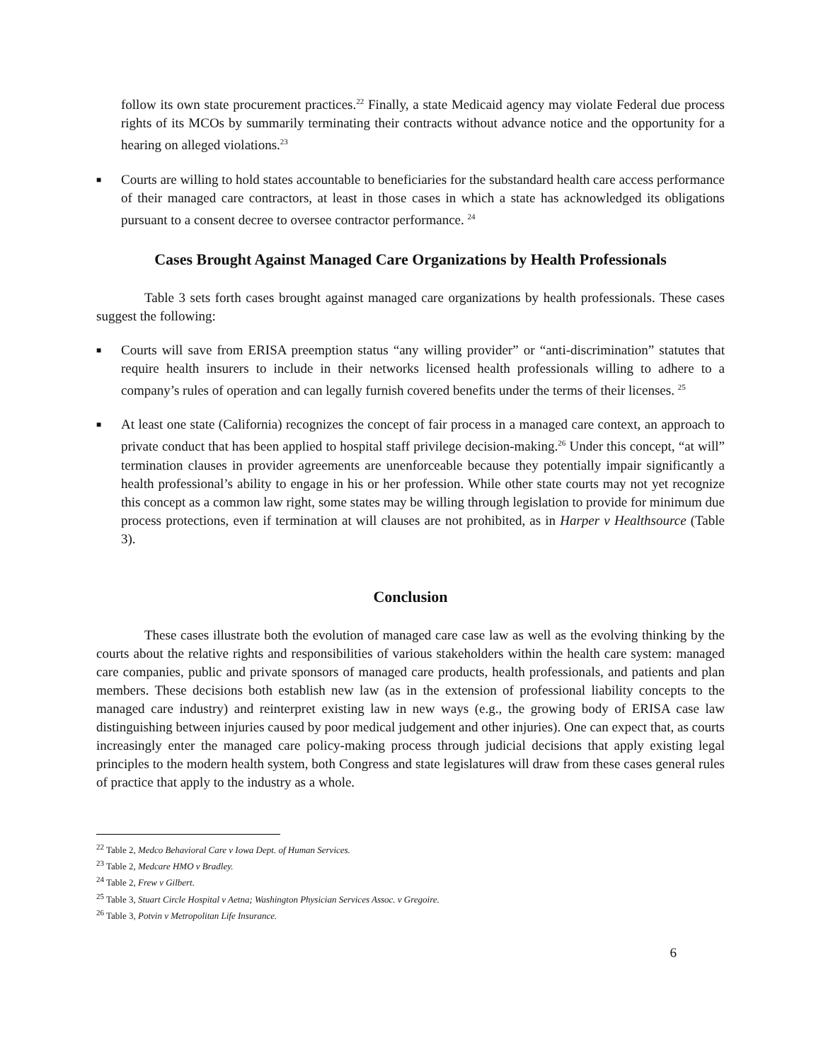follow its own state procurement practices.<sup>22</sup> Finally, a state Medicaid agency may violate Federal due process rights of its MCOs by summarily terminating their contracts without advance notice and the opportunity for a hearing on alleged violations.<sup>23</sup>
■
Courts are willing to hold states accountable to beneficiaries for the substandard health care access performance of their managed care contractors, at least in those cases in which a state has acknowledged its obligations pursuant to a consent decree to oversee contractor performance. <sup>24</sup>
Cases Brought Against Managed Care Organizations by Health Professionals
Table 3 sets forth cases brought against managed care organizations by health professionals. These cases suggest the following:
■
Courts will save from ERISA preemption status “any willing provider” or “anti-discrimination” statutes that require health insurers to include in their networks licensed health professionals willing to adhere to a company’s rules of operation and can legally furnish covered benefits under the terms of their licenses. <sup>25</sup>
■
At least one state (California) recognizes the concept of fair process in a managed care context, an approach to private conduct that has been applied to hospital staff privilege decision-making.<sup>26</sup> Under this concept, “at will” termination clauses in provider agreements are unenforceable because they potentially impair significantly a health professional’s ability to engage in his or her profession. While other state courts may not yet recognize this concept as a common law right, some states may be willing through legislation to provide for minimum due process protections, even if termination at will clauses are not prohibited, as in Harper v Healthsource (Table 3).
Conclusion
These cases illustrate both the evolution of managed care case law as well as the evolving thinking by the courts about the relative rights and responsibilities of various stakeholders within the health care system: managed care companies, public and private sponsors of managed care products, health professionals, and patients and plan members. These decisions both establish new law (as in the extension of professional liability concepts to the managed care industry) and reinterpret existing law in new ways (e.g., the growing body of ERISA case law distinguishing between injuries caused by poor medical judgement and other injuries). One can expect that, as courts increasingly enter the managed care policy-making process through judicial decisions that apply existing legal principles to the modern health system, both Congress and state legislatures will draw from these cases general rules of practice that apply to the industry as a whole.
<sup>22</sup> Table 2, Medco Behavioral Care v Iowa Dept. of Human Services.
<sup>23</sup> Table 2, Medcare HMO v Bradley.
<sup>24</sup> Table 2, Frew v Gilbert.
<sup>25</sup> Table 3, Stuart Circle Hospital v Aetna; Washington Physician Services Assoc. v Gregoire.
<sup>26</sup> Table 3, Potvin v Metropolitan Life Insurance.
6